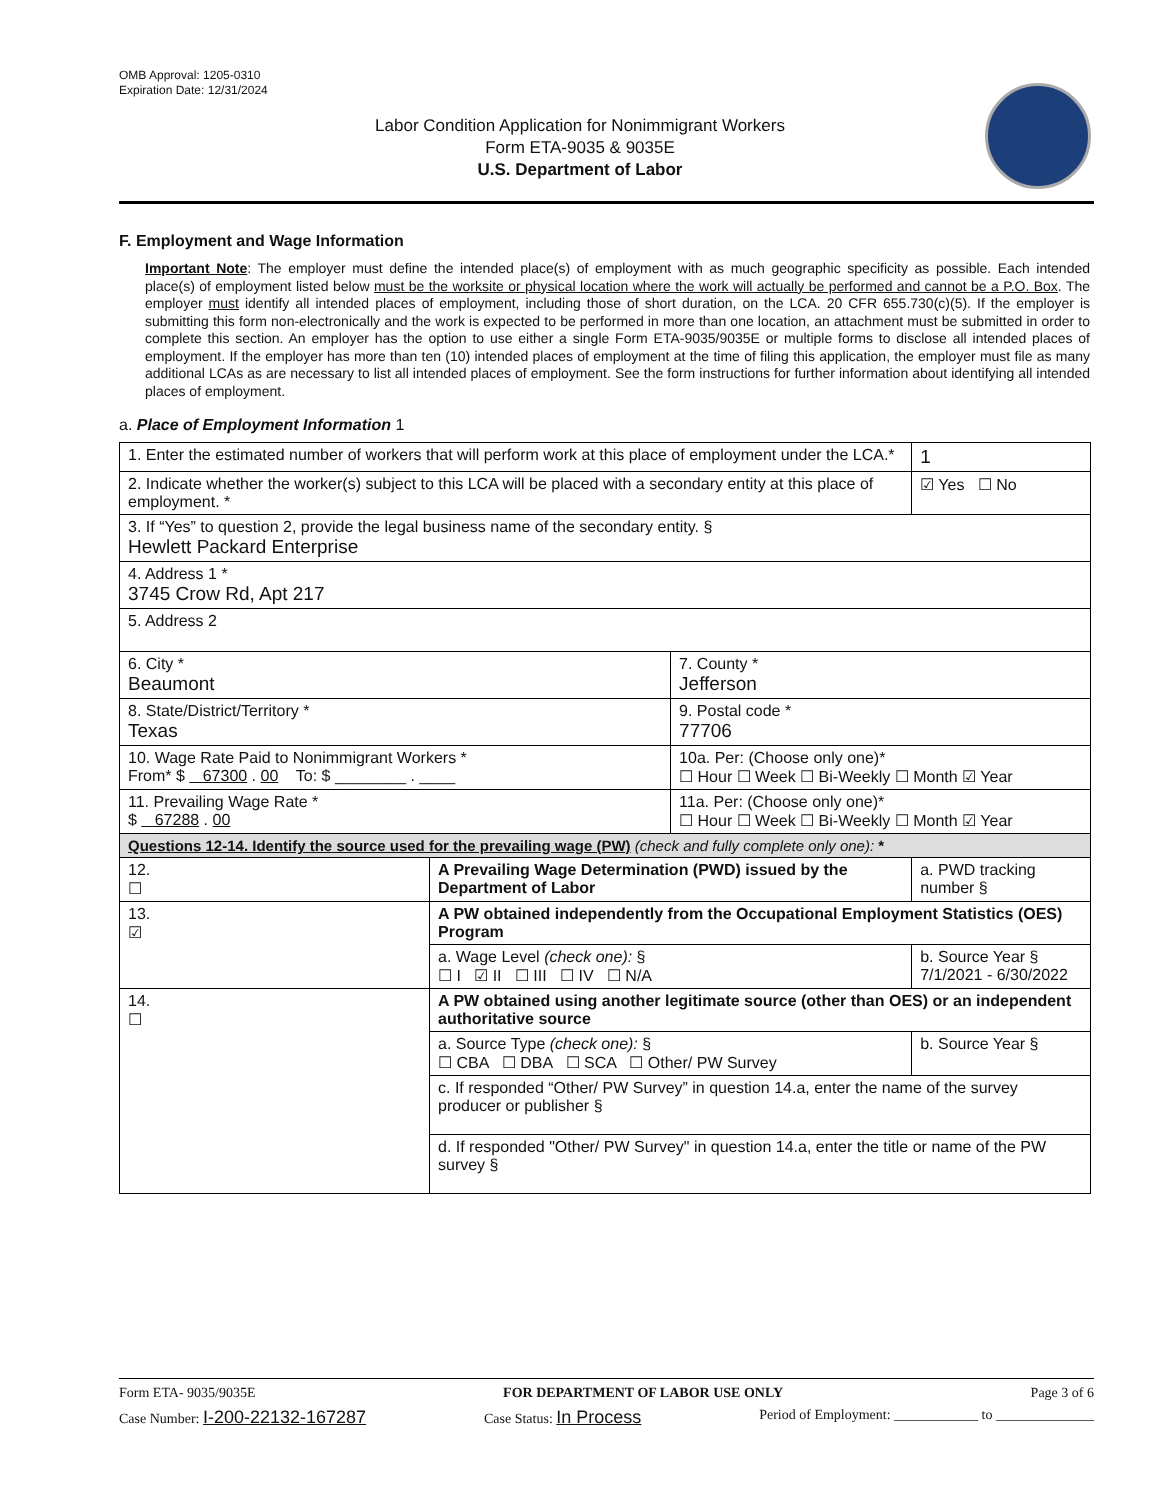OMB Approval: 1205-0310
Expiration Date: 12/31/2024
Labor Condition Application for Nonimmigrant Workers
Form ETA-9035 & 9035E
U.S. Department of Labor
F. Employment and Wage Information
Important Note: The employer must define the intended place(s) of employment with as much geographic specificity as possible. Each intended place(s) of employment listed below must be the worksite or physical location where the work will actually be performed and cannot be a P.O. Box. The employer must identify all intended places of employment, including those of short duration, on the LCA. 20 CFR 655.730(c)(5). If the employer is submitting this form non-electronically and the work is expected to be performed in more than one location, an attachment must be submitted in order to complete this section. An employer has the option to use either a single Form ETA-9035/9035E or multiple forms to disclose all intended places of employment. If the employer has more than ten (10) intended places of employment at the time of filing this application, the employer must file as many additional LCAs as are necessary to list all intended places of employment. See the form instructions for further information about identifying all intended places of employment.
a. Place of Employment Information 1
| 1. Enter the estimated number of workers that will perform work at this place of employment under the LCA.* | | | | 1 |
| 2. Indicate whether the worker(s) subject to this LCA will be placed with a secondary entity at this place of employment. * | | | | ☑ Yes ☐ No |
| 3. If “Yes” to question 2, provide the legal business name of the secondary entity. § Hewlett Packard Enterprise | | | | |
| 4. Address 1 * 3745 Crow Rd, Apt 217 | | | | |
| 5. Address 2 | | | | |
| 6. City * Beaumont | | 7. County * Jefferson | | |
| 8. State/District/Territory * Texas | | 9. Postal code * 77706 | | |
| 10. Wage Rate Paid to Nonimmigrant Workers * From* $ 67300 . 00 To: $ ________ . ____ | | 10a. Per: (Choose only one)* ☐ Hour ☐ Week ☐ Bi-Weekly ☐ Month ☑ Year | | |
| 11. Prevailing Wage Rate * $ 67288 . 00 | | 11a. Per: (Choose only one)* ☐ Hour ☐ Week ☐ Bi-Weekly ☐ Month ☑ Year | | |
| Questions 12-14. Identify the source used for the prevailing wage (PW) (check and fully complete only one): * | | | | |
| 12. ☐ | A Prevailing Wage Determination (PWD) issued by the Department of Labor | | a. PWD tracking number § | |
| 13. ☑ | A PW obtained independently from the Occupational Employment Statistics (OES) Program | | | |
| | a. Wage Level (check one): § ☐ I ☑ II ☐ III ☐ IV ☐ N/A | | b. Source Year § 7/1/2021 - 6/30/2022 | |
| 14. ☐ | A PW obtained using another legitimate source (other than OES) or an independent authoritative source | | | |
| | a. Source Type (check one): § ☐ CBA ☐ DBA ☐ SCA ☐ Other/ PW Survey | | b. Source Year § | |
| | c. If responded “Other/ PW Survey” in question 14.a, enter the name of the survey producer or publisher § | | | |
| | d. If responded "Other/ PW Survey" in question 14.a, enter the title or name of the PW survey § | | | |
Form ETA- 9035/9035E FOR DEPARTMENT OF LABOR USE ONLY Page 3 of 6
Case Number: I-200-22132-167287 Case Status: In Process Period of Employment: ____________ to ______________